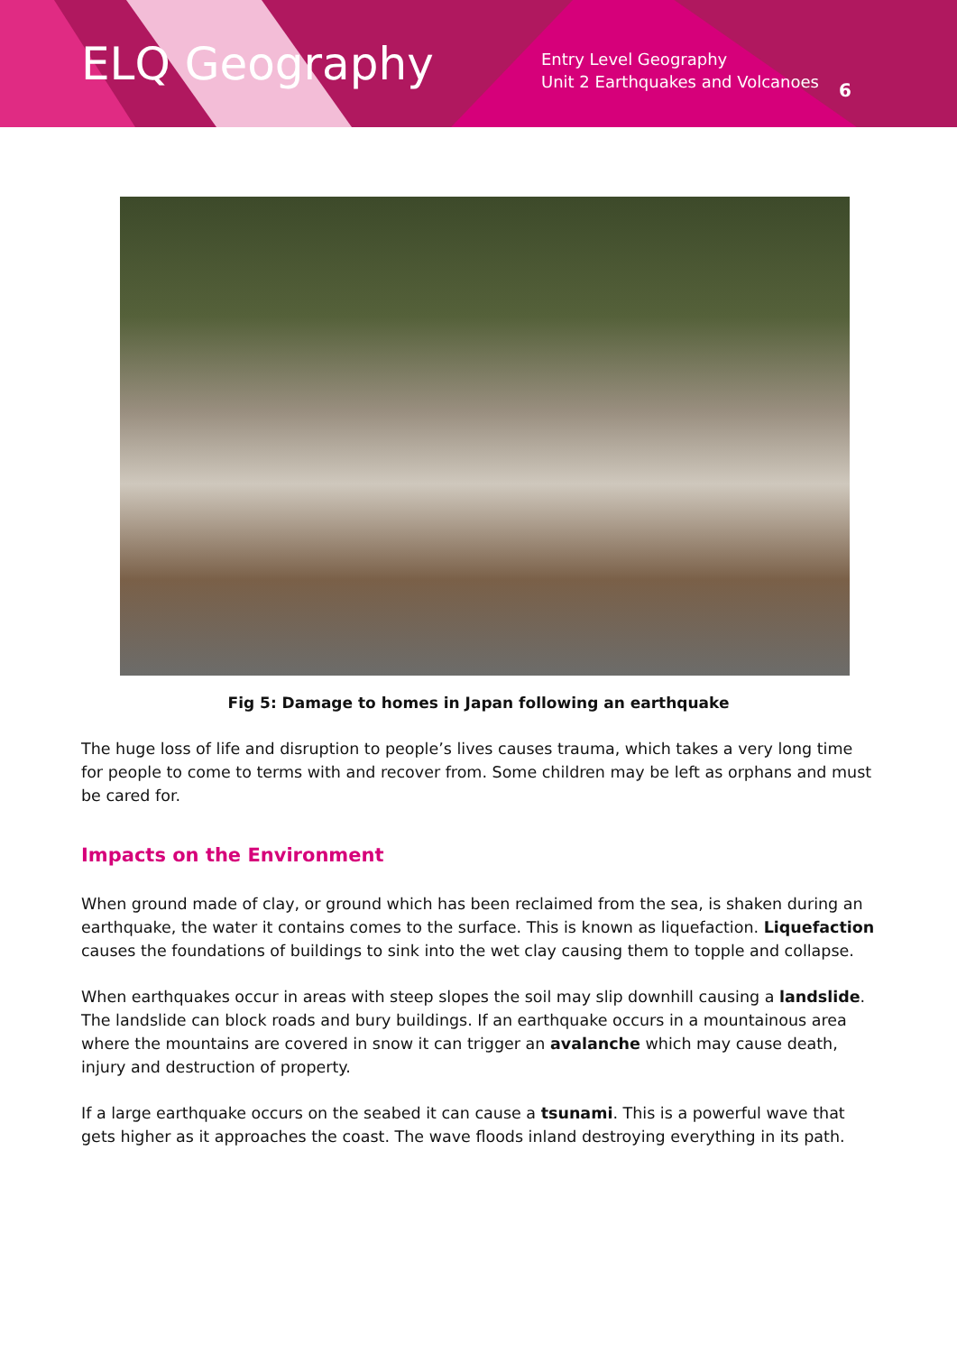ELQ Geography
Entry Level Geography
Unit 2 Earthquakes and Volcanoes
6
Fig 5: Damage to homes in Japan following an earthquake
The huge loss of life and disruption to people’s lives causes trauma, which takes a very long time for people to come to terms with and recover from. Some children may be left as orphans and must be cared for.
Impacts on the Environment
When ground made of clay, or ground which has been reclaimed from the sea, is shaken during an earthquake, the water it contains comes to the surface. This is known as liquefaction. Liquefaction causes the foundations of buildings to sink into the wet clay causing them to topple and collapse.
When earthquakes occur in areas with steep slopes the soil may slip downhill causing a landslide. The landslide can block roads and bury buildings. If an earthquake occurs in a mountainous area where the mountains are covered in snow it can trigger an avalanche which may cause death, injury and destruction of property.
If a large earthquake occurs on the seabed it can cause a tsunami. This is a powerful wave that gets higher as it approaches the coast. The wave floods inland destroying everything in its path.